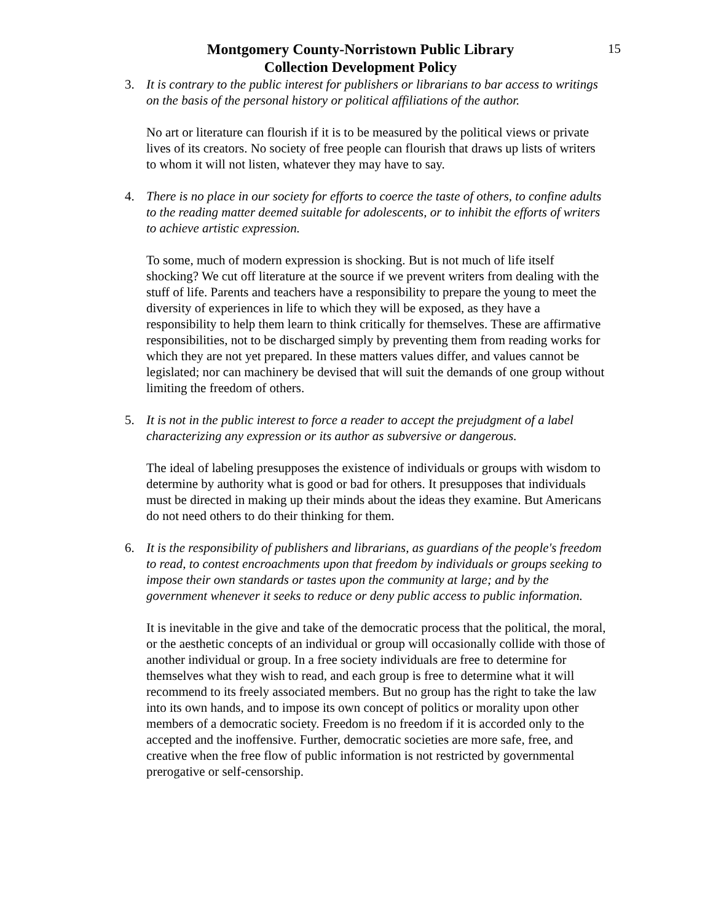Montgomery County-Norristown Public Library
Collection Development Policy
15
3. It is contrary to the public interest for publishers or librarians to bar access to writings on the basis of the personal history or political affiliations of the author.
No art or literature can flourish if it is to be measured by the political views or private lives of its creators. No society of free people can flourish that draws up lists of writers to whom it will not listen, whatever they may have to say.
4. There is no place in our society for efforts to coerce the taste of others, to confine adults to the reading matter deemed suitable for adolescents, or to inhibit the efforts of writers to achieve artistic expression.
To some, much of modern expression is shocking. But is not much of life itself shocking? We cut off literature at the source if we prevent writers from dealing with the stuff of life. Parents and teachers have a responsibility to prepare the young to meet the diversity of experiences in life to which they will be exposed, as they have a responsibility to help them learn to think critically for themselves. These are affirmative responsibilities, not to be discharged simply by preventing them from reading works for which they are not yet prepared. In these matters values differ, and values cannot be legislated; nor can machinery be devised that will suit the demands of one group without limiting the freedom of others.
5. It is not in the public interest to force a reader to accept the prejudgment of a label characterizing any expression or its author as subversive or dangerous.
The ideal of labeling presupposes the existence of individuals or groups with wisdom to determine by authority what is good or bad for others. It presupposes that individuals must be directed in making up their minds about the ideas they examine. But Americans do not need others to do their thinking for them.
6. It is the responsibility of publishers and librarians, as guardians of the people's freedom to read, to contest encroachments upon that freedom by individuals or groups seeking to impose their own standards or tastes upon the community at large; and by the government whenever it seeks to reduce or deny public access to public information.
It is inevitable in the give and take of the democratic process that the political, the moral, or the aesthetic concepts of an individual or group will occasionally collide with those of another individual or group. In a free society individuals are free to determine for themselves what they wish to read, and each group is free to determine what it will recommend to its freely associated members. But no group has the right to take the law into its own hands, and to impose its own concept of politics or morality upon other members of a democratic society. Freedom is no freedom if it is accorded only to the accepted and the inoffensive. Further, democratic societies are more safe, free, and creative when the free flow of public information is not restricted by governmental prerogative or self-censorship.